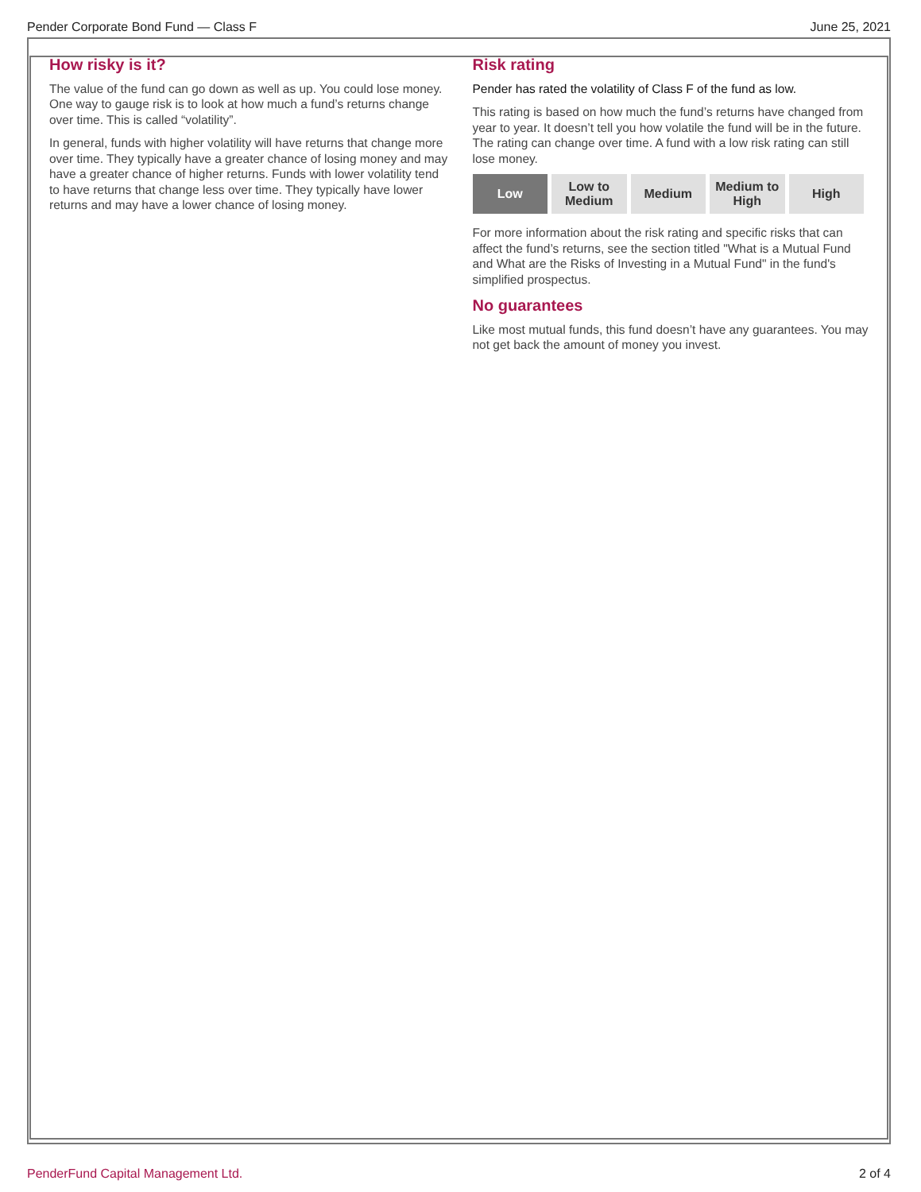Pender Corporate Bond Fund — Class F June 25, 2021
How risky is it?
The value of the fund can go down as well as up. You could lose money. One way to gauge risk is to look at how much a fund’s returns change over time. This is called “volatility”.
In general, funds with higher volatility will have returns that change more over time. They typically have a greater chance of losing money and may have a greater chance of higher returns. Funds with lower volatility tend to have returns that change less over time. They typically have lower returns and may have a lower chance of losing money.
Risk rating
Pender has rated the volatility of Class F of the fund as low.
This rating is based on how much the fund’s returns have changed from year to year. It doesn’t tell you how volatile the fund will be in the future. The rating can change over time. A fund with a low risk rating can still lose money.
| Low | Low to Medium | Medium | Medium to High | High |
For more information about the risk rating and specific risks that can affect the fund’s returns, see the section titled "What is a Mutual Fund and What are the Risks of Investing in a Mutual Fund" in the fund's simplified prospectus.
No guarantees
Like most mutual funds, this fund doesn’t have any guarantees. You may not get back the amount of money you invest.
PenderFund Capital Management Ltd.
2 of 4